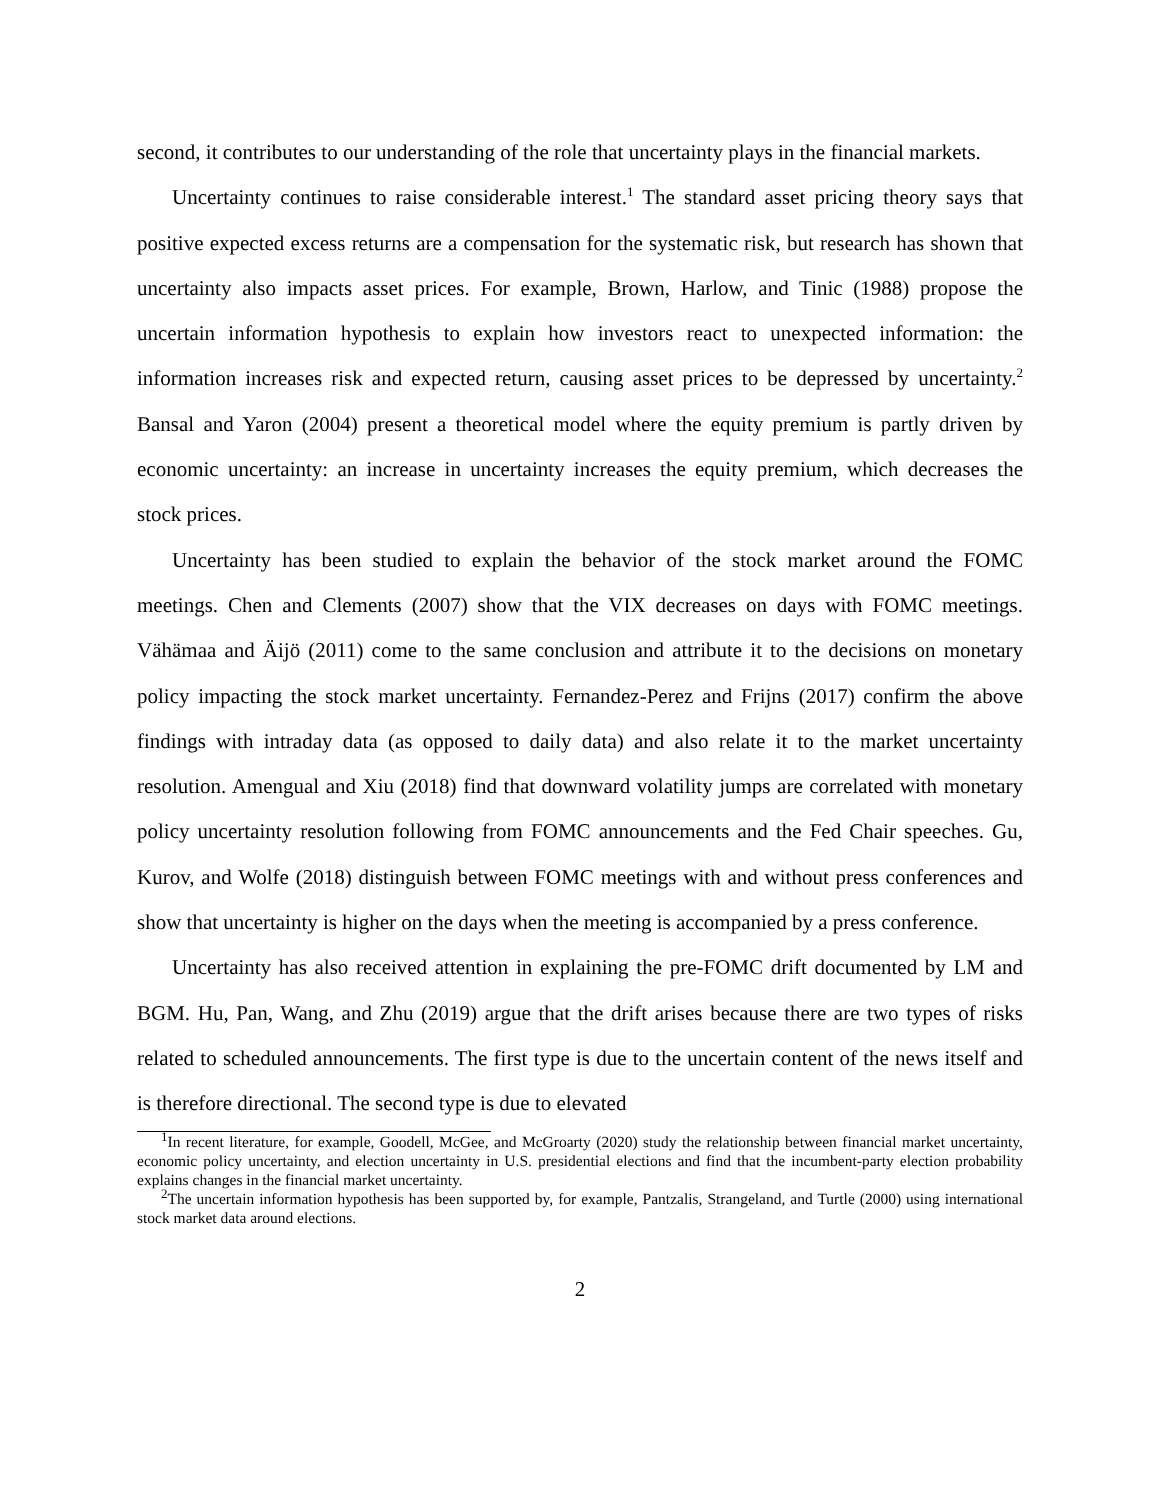second, it contributes to our understanding of the role that uncertainty plays in the financial markets.
Uncertainty continues to raise considerable interest.<sup>1</sup> The standard asset pricing theory says that positive expected excess returns are a compensation for the systematic risk, but research has shown that uncertainty also impacts asset prices. For example, Brown, Harlow, and Tinic (1988) propose the uncertain information hypothesis to explain how investors react to unexpected information: the information increases risk and expected return, causing asset prices to be depressed by uncertainty.<sup>2</sup> Bansal and Yaron (2004) present a theoretical model where the equity premium is partly driven by economic uncertainty: an increase in uncertainty increases the equity premium, which decreases the stock prices.
Uncertainty has been studied to explain the behavior of the stock market around the FOMC meetings. Chen and Clements (2007) show that the VIX decreases on days with FOMC meetings. Vähämaa and Äijö (2011) come to the same conclusion and attribute it to the decisions on monetary policy impacting the stock market uncertainty. Fernandez-Perez and Frijns (2017) confirm the above findings with intraday data (as opposed to daily data) and also relate it to the market uncertainty resolution. Amengual and Xiu (2018) find that downward volatility jumps are correlated with monetary policy uncertainty resolution following from FOMC announcements and the Fed Chair speeches. Gu, Kurov, and Wolfe (2018) distinguish between FOMC meetings with and without press conferences and show that uncertainty is higher on the days when the meeting is accompanied by a press conference.
Uncertainty has also received attention in explaining the pre-FOMC drift documented by LM and BGM. Hu, Pan, Wang, and Zhu (2019) argue that the drift arises because there are two types of risks related to scheduled announcements. The first type is due to the uncertain content of the news itself and is therefore directional. The second type is due to elevated
<sup>1</sup> In recent literature, for example, Goodell, McGee, and McGroarty (2020) study the relationship between financial market uncertainty, economic policy uncertainty, and election uncertainty in U.S. presidential elections and find that the incumbent-party election probability explains changes in the financial market uncertainty.
<sup>2</sup> The uncertain information hypothesis has been supported by, for example, Pantzalis, Strangeland, and Turtle (2000) using international stock market data around elections.
2